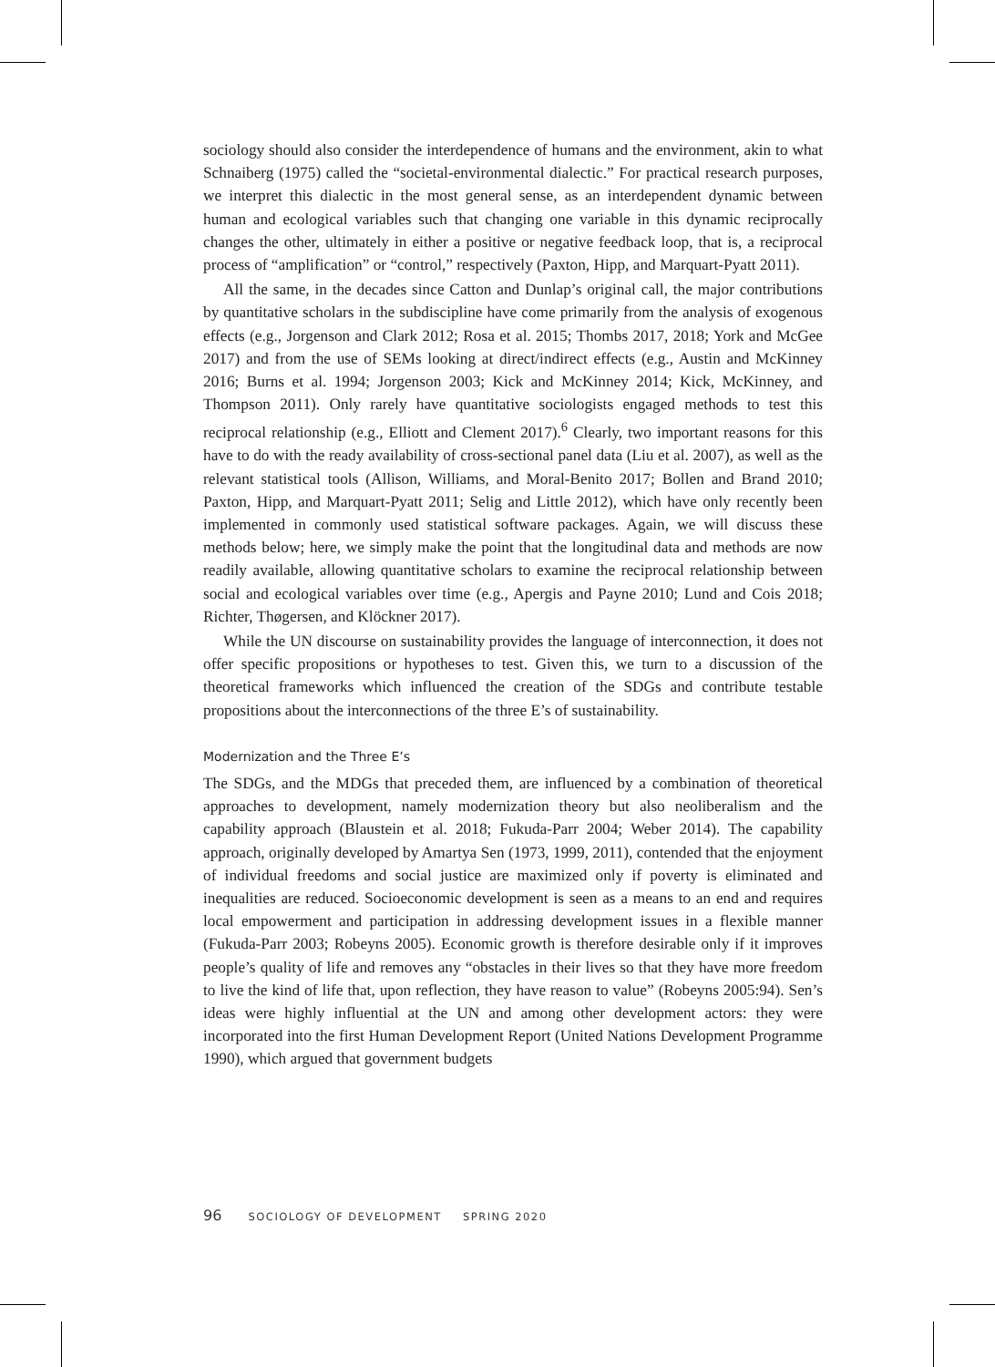sociology should also consider the interdependence of humans and the environment, akin to what Schnaiberg (1975) called the “societal-environmental dialectic.” For practical research purposes, we interpret this dialectic in the most general sense, as an interdependent dynamic between human and ecological variables such that changing one variable in this dynamic reciprocally changes the other, ultimately in either a positive or negative feedback loop, that is, a reciprocal process of “amplification” or “control,” respectively (Paxton, Hipp, and Marquart-Pyatt 2011).
All the same, in the decades since Catton and Dunlap’s original call, the major contributions by quantitative scholars in the subdiscipline have come primarily from the analysis of exogenous effects (e.g., Jorgenson and Clark 2012; Rosa et al. 2015; Thombs 2017, 2018; York and McGee 2017) and from the use of SEMs looking at direct/indirect effects (e.g., Austin and McKinney 2016; Burns et al. 1994; Jorgenson 2003; Kick and McKinney 2014; Kick, McKinney, and Thompson 2011). Only rarely have quantitative sociologists engaged methods to test this reciprocal relationship (e.g., Elliott and Clement 2017).<sup>6</sup> Clearly, two important reasons for this have to do with the ready availability of cross-sectional panel data (Liu et al. 2007), as well as the relevant statistical tools (Allison, Williams, and Moral-Benito 2017; Bollen and Brand 2010; Paxton, Hipp, and Marquart-Pyatt 2011; Selig and Little 2012), which have only recently been implemented in commonly used statistical software packages. Again, we will discuss these methods below; here, we simply make the point that the longitudinal data and methods are now readily available, allowing quantitative scholars to examine the reciprocal relationship between social and ecological variables over time (e.g., Apergis and Payne 2010; Lund and Cois 2018; Richter, Thøgersen, and Klöckner 2017).
While the UN discourse on sustainability provides the language of interconnection, it does not offer specific propositions or hypotheses to test. Given this, we turn to a discussion of the theoretical frameworks which influenced the creation of the SDGs and contribute testable propositions about the interconnections of the three E’s of sustainability.
Modernization and the Three E’s
The SDGs, and the MDGs that preceded them, are influenced by a combination of theoretical approaches to development, namely modernization theory but also neoliberalism and the capability approach (Blaustein et al. 2018; Fukuda-Parr 2004; Weber 2014). The capability approach, originally developed by Amartya Sen (1973, 1999, 2011), contended that the enjoyment of individual freedoms and social justice are maximized only if poverty is eliminated and inequalities are reduced. Socioeconomic development is seen as a means to an end and requires local empowerment and participation in addressing development issues in a flexible manner (Fukuda-Parr 2003; Robeyns 2005). Economic growth is therefore desirable only if it improves people’s quality of life and removes any “obstacles in their lives so that they have more freedom to live the kind of life that, upon reflection, they have reason to value” (Robeyns 2005:94). Sen’s ideas were highly influential at the UN and among other development actors: they were incorporated into the first Human Development Report (United Nations Development Programme 1990), which argued that government budgets
96 SOCIOLOGY OF DEVELOPMENT SPRING 2020